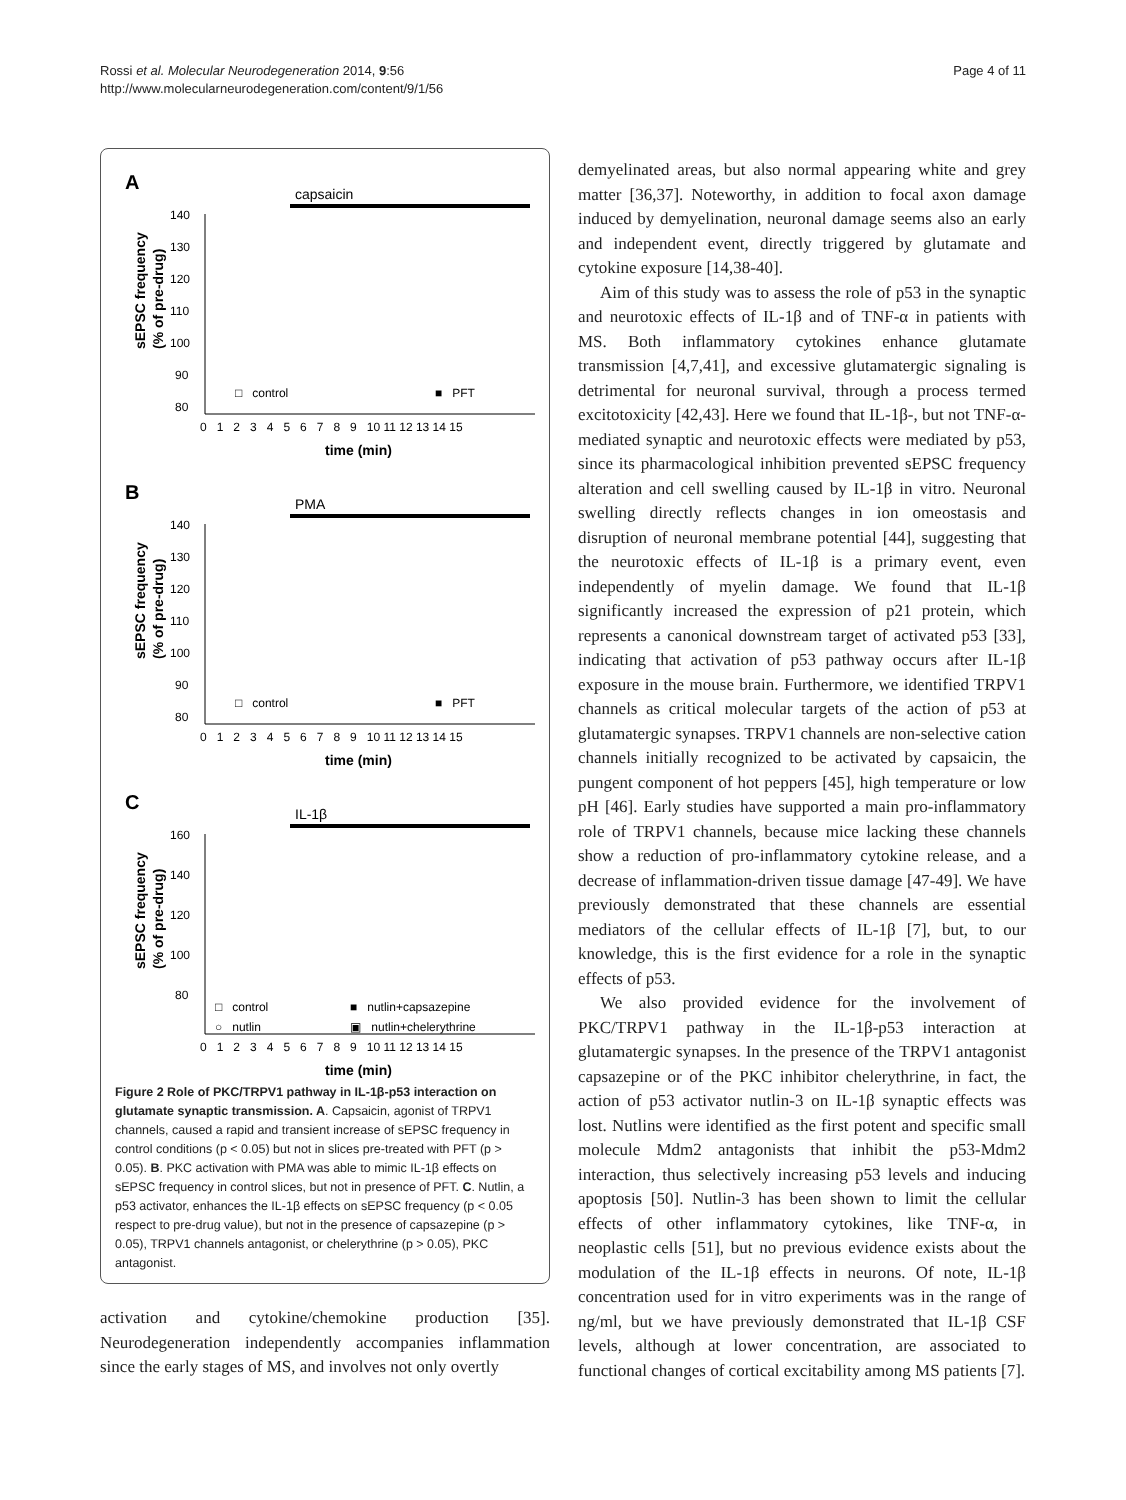Rossi et al. Molecular Neurodegeneration 2014, 9:56
http://www.molecularneurodegeneration.com/content/9/1/56
Page 4 of 11
A
capsaicin
140
130
120
110
100
90
80
0 1 2 3 4 5 6 7 8 9 10 11 12 13 14 15
time (min)
□ control
■ PFT
sEPSC frequency
(% of pre-drug)
B
PMA
140
130
120
110
100
90
80
0 1 2 3 4 5 6 7 8 9 10 11 12 13 14 15
time (min)
□ control
■ PFT
sEPSC frequency
(% of pre-drug)
C
IL-1β
160
140
120
100
80
□ control
■ nutlin+capsazepine
○ nutlin
▣ nutlin+chelerythrine
0 1 2 3 4 5 6 7 8 9 10 11 12 13 14 15
time (min)
sEPSC frequency
(% of pre-drug)
Figure 2 Role of PKC/TRPV1 pathway in IL-1β-p53 interaction on glutamate synaptic transmission. A. Capsaicin, agonist of TRPV1 channels, caused a rapid and transient increase of sEPSC frequency in control conditions (p < 0.05) but not in slices pre-treated with PFT (p > 0.05). B. PKC activation with PMA was able to mimic IL-1β effects on sEPSC frequency in control slices, but not in presence of PFT. C. Nutlin, a p53 activator, enhances the IL-1β effects on sEPSC frequency (p < 0.05 respect to pre-drug value), but not in the presence of capsazepine (p > 0.05), TRPV1 channels antagonist, or chelerythrine (p > 0.05), PKC antagonist.
activation and cytokine/chemokine production [35]. Neurodegeneration independently accompanies inflammation since the early stages of MS, and involves not only overtly
demyelinated areas, but also normal appearing white and grey matter [36,37]. Noteworthy, in addition to focal axon damage induced by demyelination, neuronal damage seems also an early and independent event, directly triggered by glutamate and cytokine exposure [14,38-40].
Aim of this study was to assess the role of p53 in the synaptic and neurotoxic effects of IL-1β and of TNF-α in patients with MS. Both inflammatory cytokines enhance glutamate transmission [4,7,41], and excessive glutamatergic signaling is detrimental for neuronal survival, through a process termed excitotoxicity [42,43]. Here we found that IL-1β-, but not TNF-α-mediated synaptic and neurotoxic effects were mediated by p53, since its pharmacological inhibition prevented sEPSC frequency alteration and cell swelling caused by IL-1β in vitro. Neuronal swelling directly reflects changes in ion omeostasis and disruption of neuronal membrane potential [44], suggesting that the neurotoxic effects of IL-1β is a primary event, even independently of myelin damage. We found that IL-1β significantly increased the expression of p21 protein, which represents a canonical downstream target of activated p53 [33], indicating that activation of p53 pathway occurs after IL-1β exposure in the mouse brain. Furthermore, we identified TRPV1 channels as critical molecular targets of the action of p53 at glutamatergic synapses. TRPV1 channels are non-selective cation channels initially recognized to be activated by capsaicin, the pungent component of hot peppers [45], high temperature or low pH [46]. Early studies have supported a main pro-inflammatory role of TRPV1 channels, because mice lacking these channels show a reduction of pro-inflammatory cytokine release, and a decrease of inflammation-driven tissue damage [47-49]. We have previously demonstrated that these channels are essential mediators of the cellular effects of IL-1β [7], but, to our knowledge, this is the first evidence for a role in the synaptic effects of p53.
We also provided evidence for the involvement of PKC/TRPV1 pathway in the IL-1β-p53 interaction at glutamatergic synapses. In the presence of the TRPV1 antagonist capsazepine or of the PKC inhibitor chelerythrine, in fact, the action of p53 activator nutlin-3 on IL-1β synaptic effects was lost. Nutlins were identified as the first potent and specific small molecule Mdm2 antagonists that inhibit the p53-Mdm2 interaction, thus selectively increasing p53 levels and inducing apoptosis [50]. Nutlin-3 has been shown to limit the cellular effects of other inflammatory cytokines, like TNF-α, in neoplastic cells [51], but no previous evidence exists about the modulation of the IL-1β effects in neurons. Of note, IL-1β concentration used for in vitro experiments was in the range of ng/ml, but we have previously demonstrated that IL-1β CSF levels, although at lower concentration, are associated to functional changes of cortical excitability among MS patients [7].